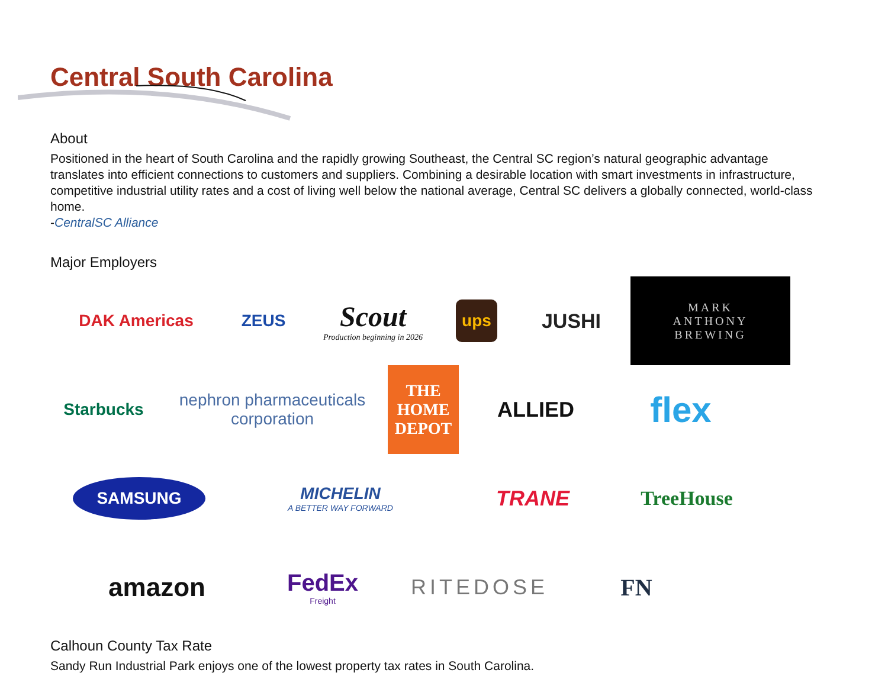Central South Carolina
About
Positioned in the heart of South Carolina and the rapidly growing Southeast, the Central SC region’s natural geographic advantage translates into efficient connections to customers and suppliers. Combining a desirable location with smart investments in infrastructure, competitive industrial utility rates and a cost of living well below the national average, Central SC delivers a globally connected, world-class home.
-CentralSC Alliance
Major Employers
DAK Americas
ZEUS
Scout
Production beginning in 2026
ups
JUSHI
MARK
ANTHONY
BREWING
Starbucks
nephron pharmaceuticals corporation
THE HOME DEPOT
ALLIED
flex
SAMSUNG
MICHELIN
A BETTER WAY FORWARD
TRANE
TreeHouse
amazon
FedEx
Freight
RITEDOSE
FN
Calhoun County Tax Rate
Sandy Run Industrial Park enjoys one of the lowest property tax rates in South Carolina.